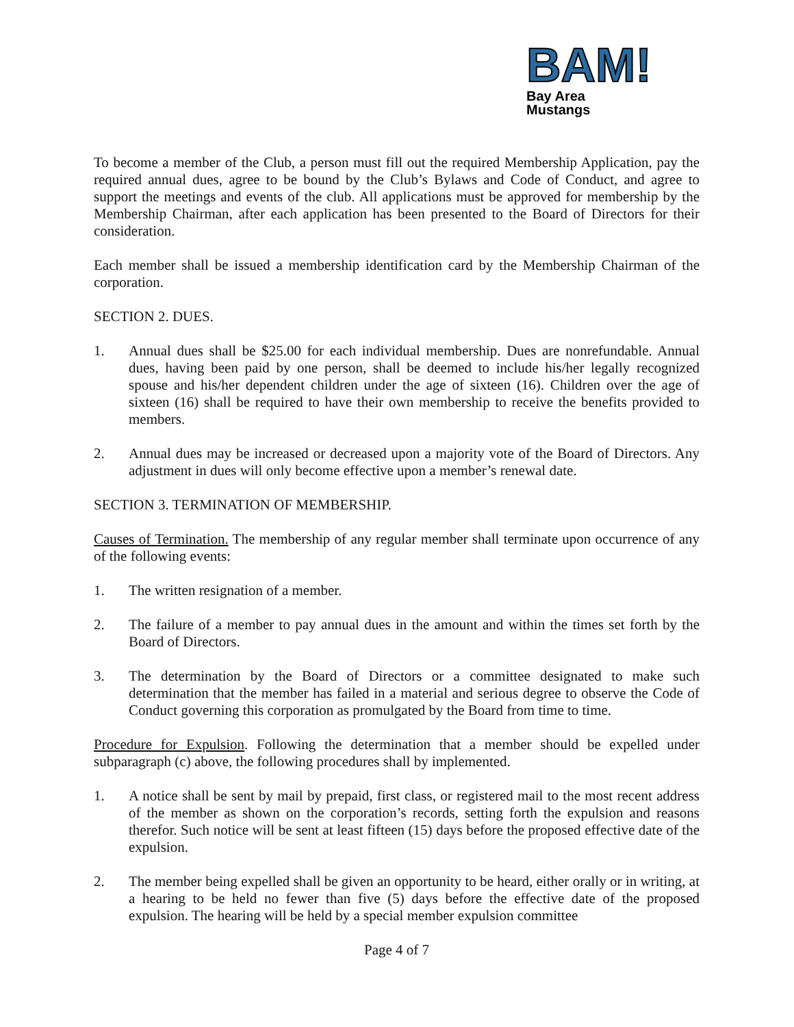BAM!
Bay Area
Mustangs
To become a member of the Club, a person must fill out the required Membership Application, pay the required annual dues, agree to be bound by the Club’s Bylaws and Code of Conduct, and agree to support the meetings and events of the club. All applications must be approved for membership by the Membership Chairman, after each application has been presented to the Board of Directors for their consideration.
Each member shall be issued a membership identification card by the Membership Chairman of the corporation.
SECTION 2. DUES.
1. Annual dues shall be $25.00 for each individual membership. Dues are nonrefundable. Annual dues, having been paid by one person, shall be deemed to include his/her legally recognized spouse and his/her dependent children under the age of sixteen (16). Children over the age of sixteen (16) shall be required to have their own membership to receive the benefits provided to members.
2. Annual dues may be increased or decreased upon a majority vote of the Board of Directors. Any adjustment in dues will only become effective upon a member’s renewal date.
SECTION 3. TERMINATION OF MEMBERSHIP.
Causes of Termination. The membership of any regular member shall terminate upon occurrence of any of the following events:
1. The written resignation of a member.
2. The failure of a member to pay annual dues in the amount and within the times set forth by the Board of Directors.
3. The determination by the Board of Directors or a committee designated to make such determination that the member has failed in a material and serious degree to observe the Code of Conduct governing this corporation as promulgated by the Board from time to time.
Procedure for Expulsion. Following the determination that a member should be expelled under subparagraph (c) above, the following procedures shall by implemented.
1. A notice shall be sent by mail by prepaid, first class, or registered mail to the most recent address of the member as shown on the corporation’s records, setting forth the expulsion and reasons therefor. Such notice will be sent at least fifteen (15) days before the proposed effective date of the expulsion.
2. The member being expelled shall be given an opportunity to be heard, either orally or in writing, at a hearing to be held no fewer than five (5) days before the effective date of the proposed expulsion. The hearing will be held by a special member expulsion committee
Page 4 of 7